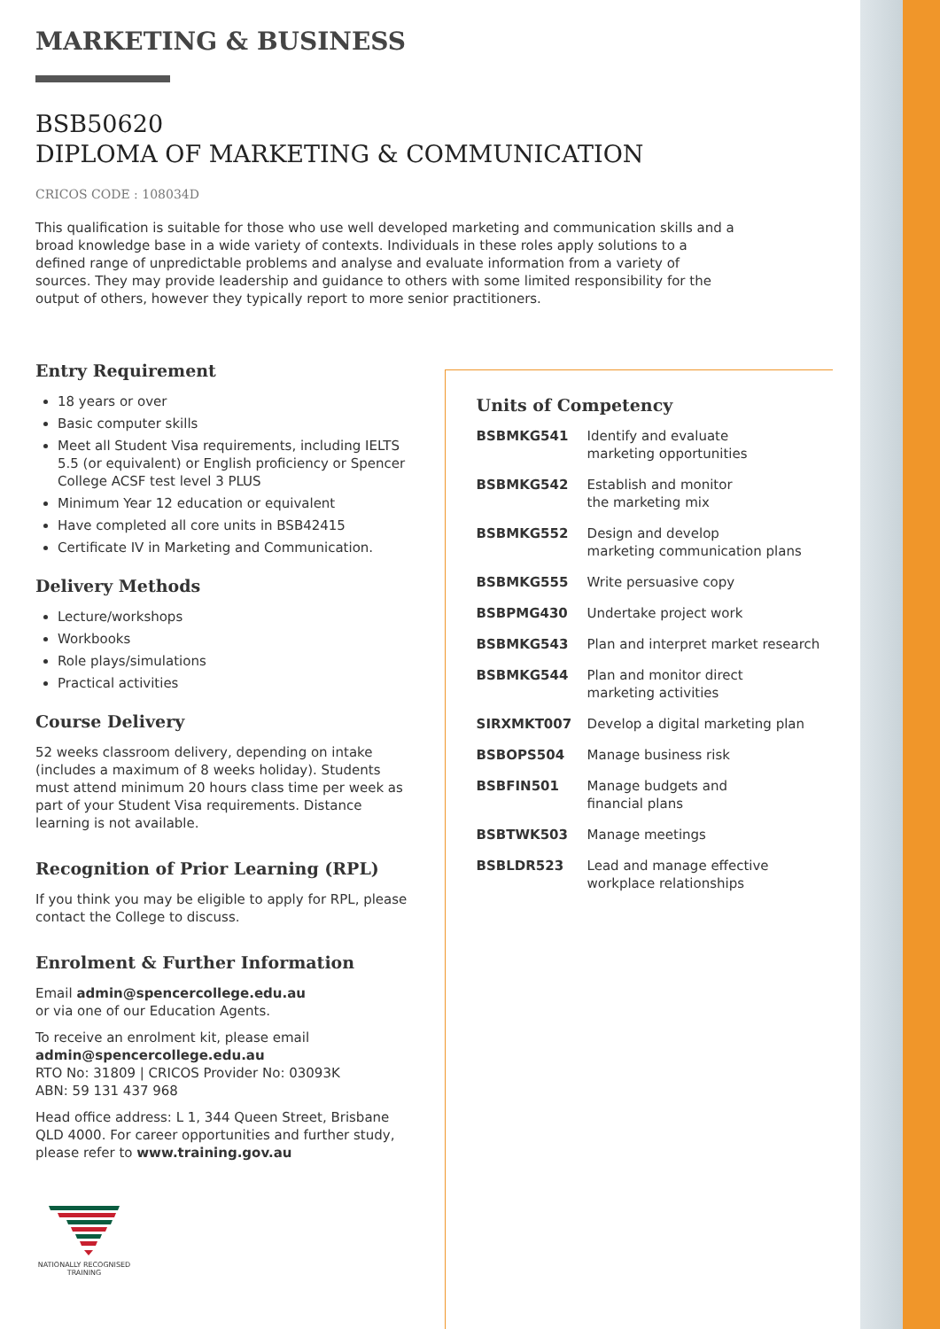MARKETING & BUSINESS
BSB50620
DIPLOMA OF MARKETING & COMMUNICATION
CRICOS CODE : 108034D
This qualification is suitable for those who use well developed marketing and communication skills and a broad knowledge base in a wide variety of contexts. Individuals in these roles apply solutions to a defined range of unpredictable problems and analyse and evaluate information from a variety of sources. They may provide leadership and guidance to others with some limited responsibility for the output of others, however they typically report to more senior practitioners.
Entry Requirement
18 years or over
Basic computer skills
Meet all Student Visa requirements, including IELTS 5.5 (or equivalent) or English proficiency or Spencer College ACSF test level 3 PLUS
Minimum Year 12 education or equivalent
Have completed all core units in BSB42415
Certificate IV in Marketing and Communication.
Delivery Methods
Lecture/workshops
Workbooks
Role plays/simulations
Practical activities
Course Delivery
52 weeks classroom delivery, depending on intake (includes a maximum of 8 weeks holiday). Students must attend minimum 20 hours class time per week as part of your Student Visa requirements. Distance learning is not available.
Recognition of Prior Learning (RPL)
If you think you may be eligible to apply for RPL, please contact the College to discuss.
Enrolment & Further Information
Email admin@spencercollege.edu.au
or via one of our Education Agents.
To receive an enrolment kit, please email
admin@spencercollege.edu.au
RTO No: 31809 | CRICOS Provider No: 03093K
ABN: 59 131 437 968
Head office address: L 1, 344 Queen Street, Brisbane QLD 4000. For career opportunities and further study, please refer to www.training.gov.au
NATIONALLY RECOGNISED TRAINING
Units of Competency
| BSBMKG541 | Identify and evaluate marketing opportunities |
| BSBMKG542 | Establish and monitor the marketing mix |
| BSBMKG552 | Design and develop marketing communication plans |
| BSBMKG555 | Write persuasive copy |
| BSBPMG430 | Undertake project work |
| BSBMKG543 | Plan and interpret market research |
| BSBMKG544 | Plan and monitor direct marketing activities |
| SIRXMKT007 | Develop a digital marketing plan |
| BSBOPS504 | Manage business risk |
| BSBFIN501 | Manage budgets and financial plans |
| BSBTWK503 | Manage meetings |
| BSBLDR523 | Lead and manage effective workplace relationships |